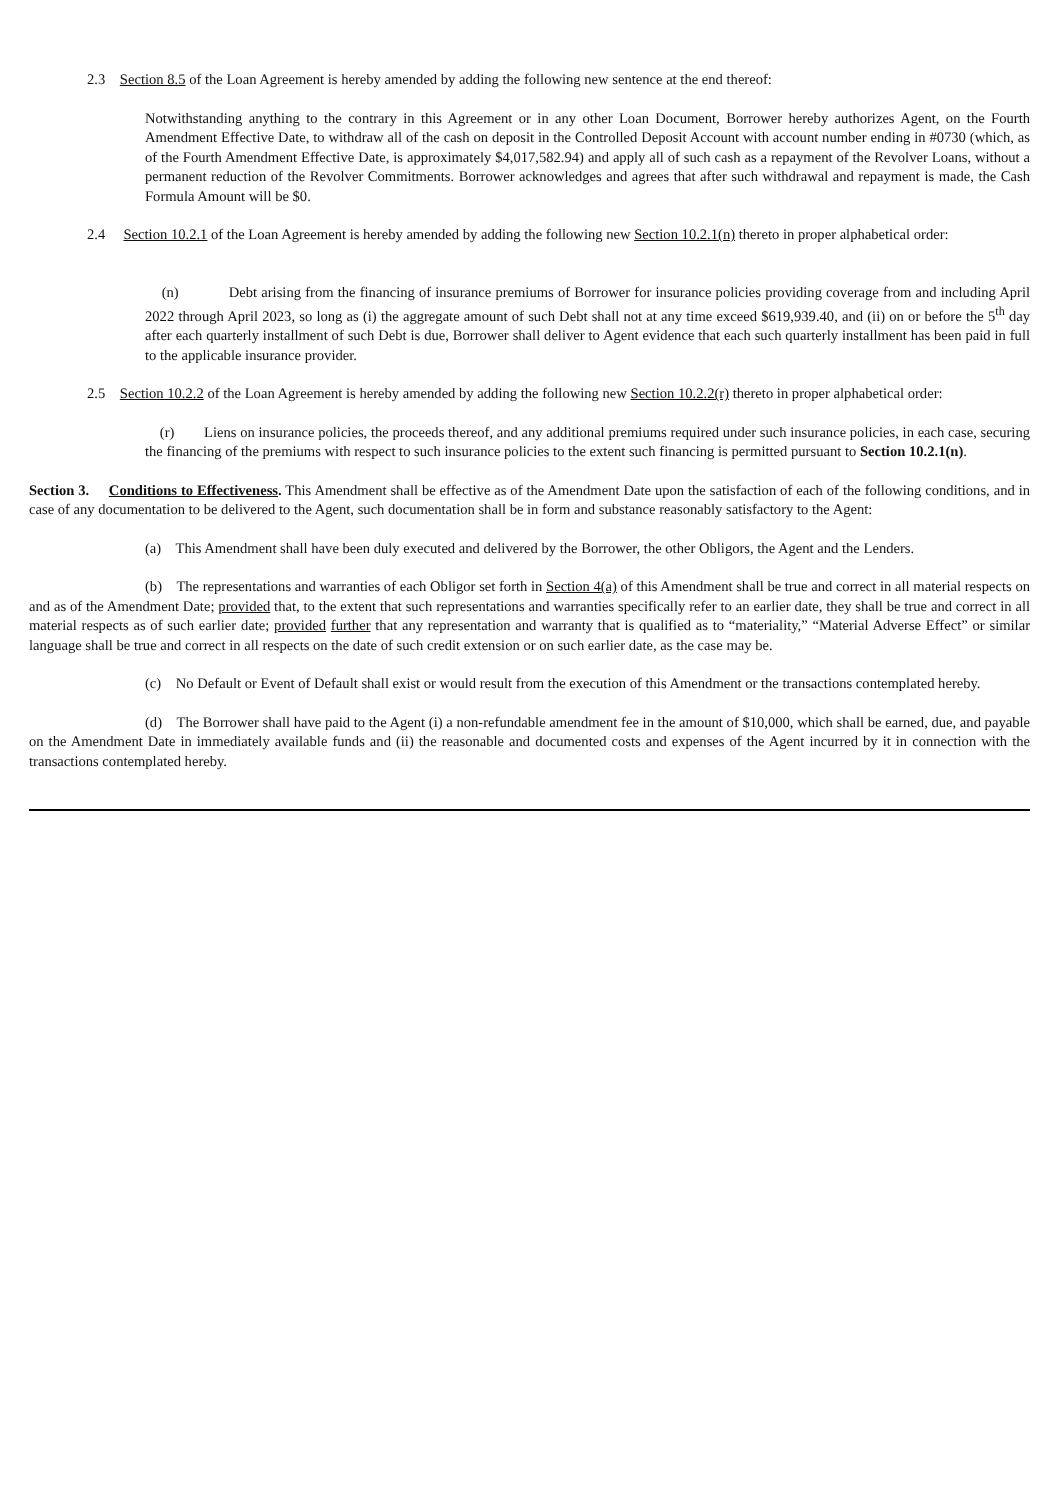2.3 Section 8.5 of the Loan Agreement is hereby amended by adding the following new sentence at the end thereof:
Notwithstanding anything to the contrary in this Agreement or in any other Loan Document, Borrower hereby authorizes Agent, on the Fourth Amendment Effective Date, to withdraw all of the cash on deposit in the Controlled Deposit Account with account number ending in #0730 (which, as of the Fourth Amendment Effective Date, is approximately $4,017,582.94) and apply all of such cash as a repayment of the Revolver Loans, without a permanent reduction of the Revolver Commitments. Borrower acknowledges and agrees that after such withdrawal and repayment is made, the Cash Formula Amount will be $0.
2.4 Section 10.2.1 of the Loan Agreement is hereby amended by adding the following new Section 10.2.1(n) thereto in proper alphabetical order:
(n) Debt arising from the financing of insurance premiums of Borrower for insurance policies providing coverage from and including April 2022 through April 2023, so long as (i) the aggregate amount of such Debt shall not at any time exceed $619,939.40, and (ii) on or before the 5<sup>th</sup> day after each quarterly installment of such Debt is due, Borrower shall deliver to Agent evidence that each such quarterly installment has been paid in full to the applicable insurance provider.
2.5 Section 10.2.2 of the Loan Agreement is hereby amended by adding the following new Section 10.2.2(r) thereto in proper alphabetical order:
(r) Liens on insurance policies, the proceeds thereof, and any additional premiums required under such insurance policies, in each case, securing the financing of the premiums with respect to such insurance policies to the extent such financing is permitted pursuant to Section 10.2.1(n).
Section 3. Conditions to Effectiveness. This Amendment shall be effective as of the Amendment Date upon the satisfaction of each of the following conditions, and in case of any documentation to be delivered to the Agent, such documentation shall be in form and substance reasonably satisfactory to the Agent:
(a) This Amendment shall have been duly executed and delivered by the Borrower, the other Obligors, the Agent and the Lenders.
(b) The representations and warranties of each Obligor set forth in Section 4(a) of this Amendment shall be true and correct in all material respects on and as of the Amendment Date; provided that, to the extent that such representations and warranties specifically refer to an earlier date, they shall be true and correct in all material respects as of such earlier date; provided further that any representation and warranty that is qualified as to “materiality,” “Material Adverse Effect” or similar language shall be true and correct in all respects on the date of such credit extension or on such earlier date, as the case may be.
(c) No Default or Event of Default shall exist or would result from the execution of this Amendment or the transactions contemplated hereby.
(d) The Borrower shall have paid to the Agent (i) a non-refundable amendment fee in the amount of $10,000, which shall be earned, due, and payable on the Amendment Date in immediately available funds and (ii) the reasonable and documented costs and expenses of the Agent incurred by it in connection with the transactions contemplated hereby.